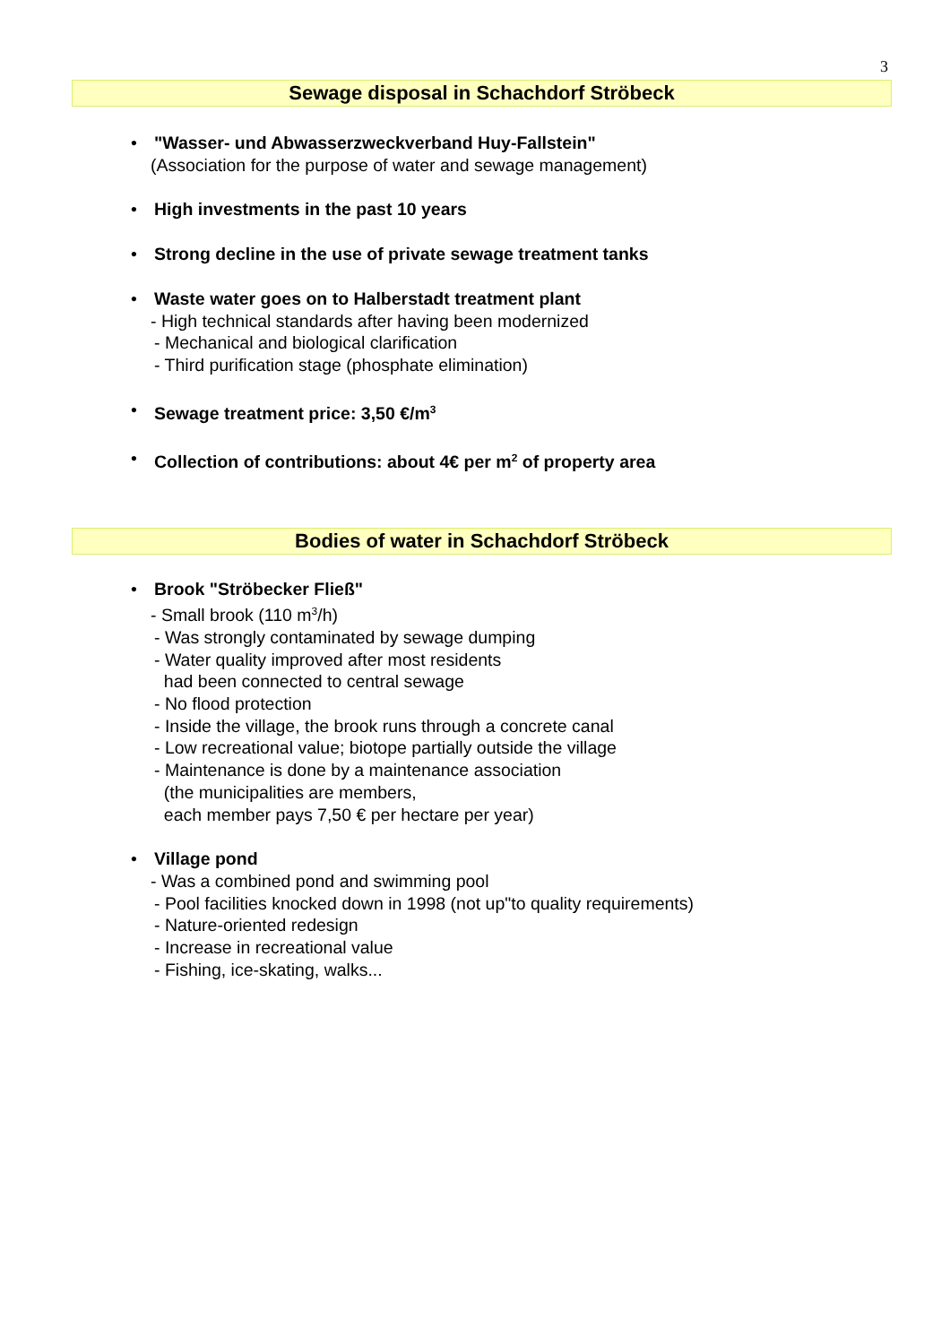3
Sewage disposal in Schachdorf Ströbeck
• "Wasser- und Abwasserzweckverband Huy-Fallstein"
(Association for the purpose of water and sewage management)
• High investments in the past 10 years
• Strong decline in the use of private sewage treatment tanks
• Waste water goes on to Halberstadt treatment plant
- High technical standards after having been modernized
- Mechanical and biological clarification
- Third purification stage (phosphate elimination)
• Sewage treatment price: 3,50 €/m<sup>3</sup>
• Collection of contributions: about 4€ per m<sup>2</sup> of property area
Bodies of water in Schachdorf Ströbeck
• Brook "Ströbecker Fließ"
- Small brook (110 m<sup>3</sup>/h)
- Was strongly contaminated by sewage dumping
- Water quality improved after most residents
had been connected to central sewage
- No flood protection
- Inside the village, the brook runs through a concrete canal
- Low recreational value; biotope partially outside the village
- Maintenance is done by a maintenance association
(the municipalities are members,
each member pays 7,50 € per hectare per year)
• Village pond
- Was a combined pond and swimming pool
- Pool facilities knocked down in 1998 (not up"to quality requirements)
- Nature-oriented redesign
- Increase in recreational value
- Fishing, ice-skating, walks...